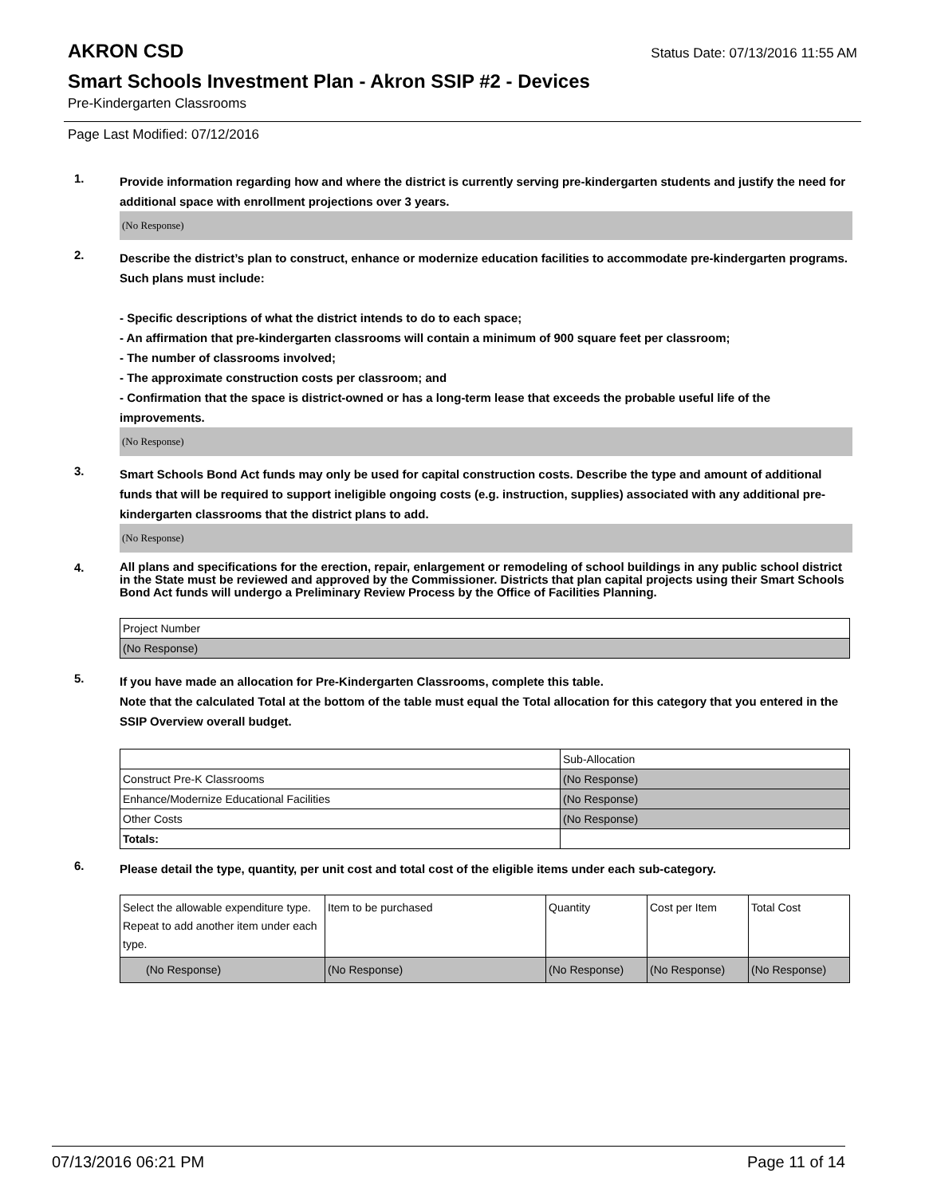AKRON CSD
Status Date: 07/13/2016 11:55 AM
Smart Schools Investment Plan - Akron SSIP #2 - Devices
Pre-Kindergarten Classrooms
Page Last Modified: 07/12/2016
1.
Provide information regarding how and where the district is currently serving pre-kindergarten students and justify the need for additional space with enrollment projections over 3 years.
(No Response)
2.
Describe the district’s plan to construct, enhance or modernize education facilities to accommodate pre-kindergarten programs. Such plans must include:
- Specific descriptions of what the district intends to do to each space;
- An affirmation that pre-kindergarten classrooms will contain a minimum of 900 square feet per classroom;
- The number of classrooms involved;
- The approximate construction costs per classroom; and
- Confirmation that the space is district-owned or has a long-term lease that exceeds the probable useful life of the improvements.
(No Response)
3.
Smart Schools Bond Act funds may only be used for capital construction costs. Describe the type and amount of additional funds that will be required to support ineligible ongoing costs (e.g. instruction, supplies) associated with any additional pre-kindergarten classrooms that the district plans to add.
(No Response)
4.
All plans and specifications for the erection, repair, enlargement or remodeling of school buildings in any public school district in the State must be reviewed and approved by the Commissioner. Districts that plan capital projects using their Smart Schools Bond Act funds will undergo a Preliminary Review Process by the Office of Facilities Planning.
| Project Number |
| (No Response) |
5.
If you have made an allocation for Pre-Kindergarten Classrooms, complete this table.
Note that the calculated Total at the bottom of the table must equal the Total allocation for this category that you entered in the SSIP Overview overall budget.
| | Sub-Allocation |
| Construct Pre-K Classrooms | (No Response) |
| Enhance/Modernize Educational Facilities | (No Response) |
| Other Costs | (No Response) |
| Totals: | |
6.
Please detail the type, quantity, per unit cost and total cost of the eligible items under each sub-category.
| Select the allowable expenditure type. Repeat to add another item under each type. | Item to be purchased | Quantity | Cost per Item | Total Cost |
| (No Response) | (No Response) | (No Response) | (No Response) | (No Response) |
07/13/2016 06:21 PM Page 11 of 14